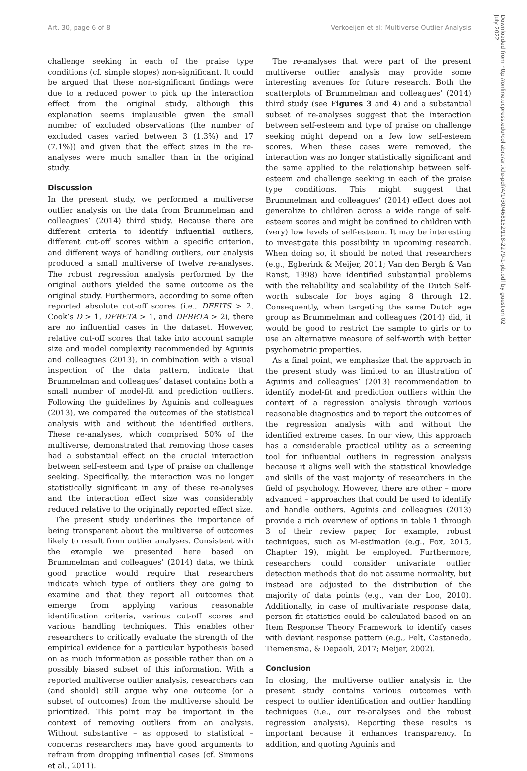Art. 30, page 6 of 8 Verkoeijen et al: Multiverse Outlier Analysis
challenge seeking in each of the praise type conditions (cf. simple slopes) non-significant. It could be argued that these non-significant findings were due to a reduced power to pick up the interaction effect from the original study, although this explanation seems implausible given the small number of excluded observations (the number of excluded cases varied between 3 (1.3%) and 17 (7.1%)) and given that the effect sizes in the re-analyses were much smaller than in the original study.
Discussion
In the present study, we performed a multiverse outlier analysis on the data from Brummelman and colleagues’ (2014) third study. Because there are different criteria to identify influential outliers, different cut-off scores within a specific criterion, and different ways of handling outliers, our analysis produced a small multiverse of twelve re-analyses. The robust regression analysis performed by the original authors yielded the same outcome as the original study. Furthermore, according to some often reported absolute cut-off scores (i.e., DFFITS > 2, Cook’s D > 1, DFBETA > 1, and DFBETA > 2), there are no influential cases in the dataset. However, relative cut-off scores that take into account sample size and model complexity recommended by Aguinis and colleagues (2013), in combination with a visual inspection of the data pattern, indicate that Brummelman and colleagues’ dataset contains both a small number of model-fit and prediction outliers. Following the guidelines by Aguinis and colleagues (2013), we compared the outcomes of the statistical analysis with and without the identified outliers. These re-analyses, which comprised 50% of the multiverse, demonstrated that removing those cases had a substantial effect on the crucial interaction between self-esteem and type of praise on challenge seeking. Specifically, the interaction was no longer statistically significant in any of these re-analyses and the interaction effect size was considerably reduced relative to the originally reported effect size.
The present study underlines the importance of being transparent about the multiverse of outcomes likely to result from outlier analyses. Consistent with the example we presented here based on Brummelman and colleagues’ (2014) data, we think good practice would require that researchers indicate which type of outliers they are going to examine and that they report all outcomes that emerge from applying various reasonable identification criteria, various cut-off scores and various handling techniques. This enables other researchers to critically evaluate the strength of the empirical evidence for a particular hypothesis based on as much information as possible rather than on a possibly biased subset of this information. With a reported multiverse outlier analysis, researchers can (and should) still argue why one outcome (or a subset of outcomes) from the multiverse should be prioritized. This point may be important in the context of removing outliers from an analysis. Without substantive – as opposed to statistical – concerns researchers may have good arguments to refrain from dropping influential cases (cf. Simmons et al., 2011).
The re-analyses that were part of the present multiverse outlier analysis may provide some interesting avenues for future research. Both the scatterplots of Brummelman and colleagues’ (2014) third study (see Figures 3 and 4) and a substantial subset of re-analyses suggest that the interaction between self-esteem and type of praise on challenge seeking might depend on a few low self-esteem scores. When these cases were removed, the interaction was no longer statistically significant and the same applied to the relationship between self-esteem and challenge seeking in each of the praise type conditions. This might suggest that Brummelman and colleagues’ (2014) effect does not generalize to children across a wide range of self-esteem scores and might be confined to children with (very) low levels of self-esteem. It may be interesting to investigate this possibility in upcoming research. When doing so, it should be noted that researchers (e.g., Egberink & Meijer, 2011; Van den Bergh & Van Ranst, 1998) have identified substantial problems with the reliability and scalability of the Dutch Self-worth subscale for boys aging 8 through 12. Consequently, when targeting the same Dutch age group as Brummelman and colleagues (2014) did, it would be good to restrict the sample to girls or to use an alternative measure of self-worth with better psychometric properties.
As a final point, we emphasize that the approach in the present study was limited to an illustration of Aguinis and colleagues’ (2013) recommendation to identify model-fit and prediction outliers within the context of a regression analysis through various reasonable diagnostics and to report the outcomes of the regression analysis with and without the identified extreme cases. In our view, this approach has a considerable practical utility as a screening tool for influential outliers in regression analysis because it aligns well with the statistical knowledge and skills of the vast majority of researchers in the field of psychology. However, there are other – more advanced – approaches that could be used to identify and handle outliers. Aguinis and colleagues (2013) provide a rich overview of options in table 1 through 3 of their review paper, for example, robust techniques, such as M-estimation (e.g., Fox, 2015, Chapter 19), might be employed. Furthermore, researchers could consider univariate outlier detection methods that do not assume normality, but instead are adjusted to the distribution of the majority of data points (e.g., van der Loo, 2010). Additionally, in case of multivariate response data, person fit statistics could be calculated based on an Item Response Theory Framework to identify cases with deviant response pattern (e.g., Felt, Castaneda, Tiemensma, & Depaoli, 2017; Meijer, 2002).
Conclusion
In closing, the multiverse outlier analysis in the present study contains various outcomes with respect to outlier identification and outlier handling techniques (i.e., our re-analyses and the robust regression analysis). Reporting these results is important because it enhances transparency. In addition, and quoting Aguinis and
Downloaded from http://online.ucpress.edu/collabra/article-pdf/4/1/30/468152/118-2279-1-pb.pdf by guest on 02 July 2022